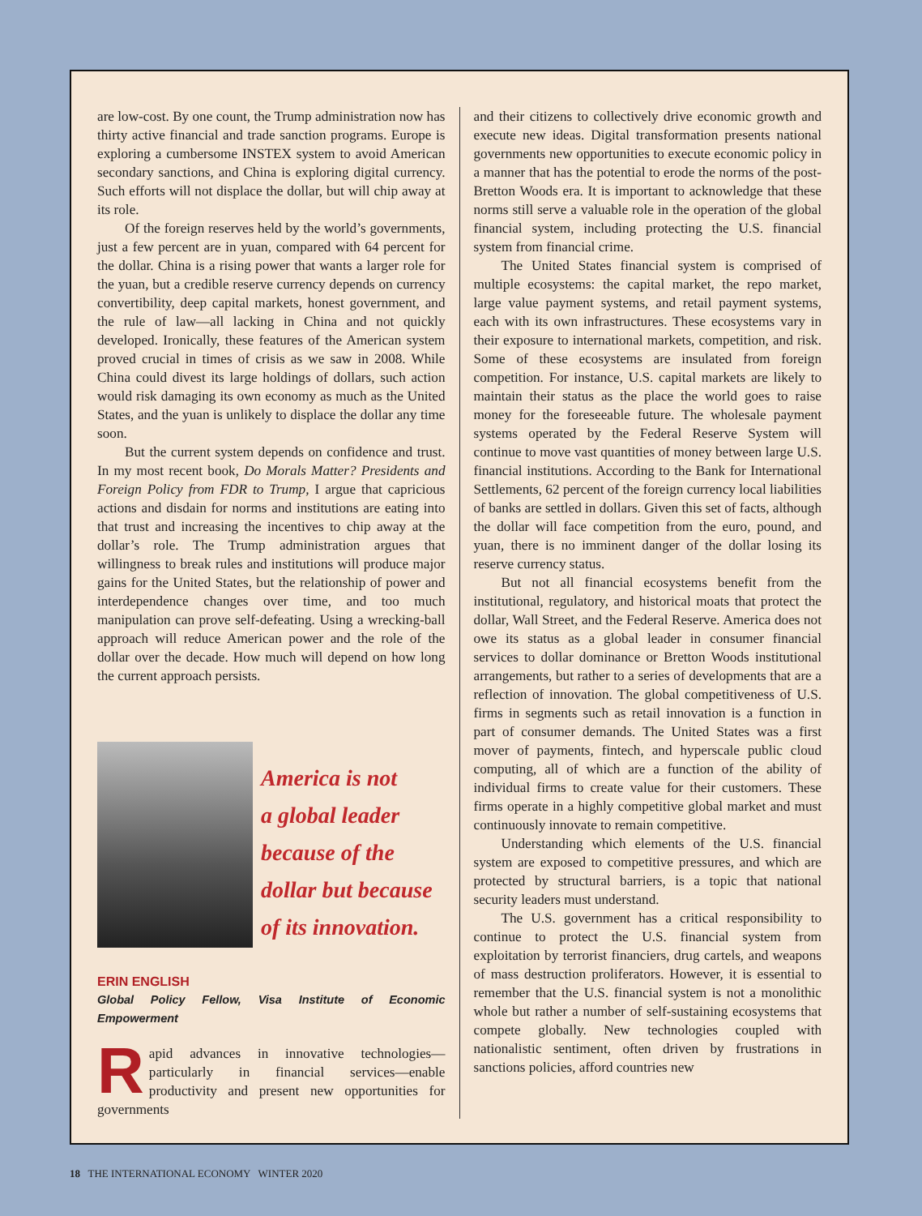are low-cost. By one count, the Trump administration now has thirty active financial and trade sanction programs. Europe is exploring a cumbersome INSTEX system to avoid American secondary sanctions, and China is exploring digital currency. Such efforts will not displace the dollar, but will chip away at its role.
Of the foreign reserves held by the world’s governments, just a few percent are in yuan, compared with 64 percent for the dollar. China is a rising power that wants a larger role for the yuan, but a credible reserve currency depends on currency convertibility, deep capital markets, honest government, and the rule of law—all lacking in China and not quickly developed. Ironically, these features of the American system proved crucial in times of crisis as we saw in 2008. While China could divest its large holdings of dollars, such action would risk damaging its own economy as much as the United States, and the yuan is unlikely to displace the dollar any time soon.
But the current system depends on confidence and trust. In my most recent book, Do Morals Matter? Presidents and Foreign Policy from FDR to Trump, I argue that capricious actions and disdain for norms and institutions are eating into that trust and increasing the incentives to chip away at the dollar’s role. The Trump administration argues that willingness to break rules and institutions will produce major gains for the United States, but the relationship of power and interdependence changes over time, and too much manipulation can prove self-defeating. Using a wrecking-ball approach will reduce American power and the role of the dollar over the decade. How much will depend on how long the current approach persists.
America is not
a global leader
because of the
dollar but because
of its innovation.
ERIN ENGLISH
Global Policy Fellow, Visa Institute of Economic Empowerment
Rapid advances in innovative technologies—particularly in financial services—enable productivity and present new opportunities for governments
and their citizens to collectively drive economic growth and execute new ideas. Digital transformation presents national governments new opportunities to execute economic policy in a manner that has the potential to erode the norms of the post-Bretton Woods era. It is important to acknowledge that these norms still serve a valuable role in the operation of the global financial system, including protecting the U.S. financial system from financial crime.
The United States financial system is comprised of multiple ecosystems: the capital market, the repo market, large value payment systems, and retail payment systems, each with its own infrastructures. These ecosystems vary in their exposure to international markets, competition, and risk. Some of these ecosystems are insulated from foreign competition. For instance, U.S. capital markets are likely to maintain their status as the place the world goes to raise money for the foreseeable future. The wholesale payment systems operated by the Federal Reserve System will continue to move vast quantities of money between large U.S. financial institutions. According to the Bank for International Settlements, 62 percent of the foreign currency local liabilities of banks are settled in dollars. Given this set of facts, although the dollar will face competition from the euro, pound, and yuan, there is no imminent danger of the dollar losing its reserve currency status.
But not all financial ecosystems benefit from the institutional, regulatory, and historical moats that protect the dollar, Wall Street, and the Federal Reserve. America does not owe its status as a global leader in consumer financial services to dollar dominance or Bretton Woods institutional arrangements, but rather to a series of developments that are a reflection of innovation. The global competitiveness of U.S. firms in segments such as retail innovation is a function in part of consumer demands. The United States was a first mover of payments, fintech, and hyperscale public cloud computing, all of which are a function of the ability of individual firms to create value for their customers. These firms operate in a highly competitive global market and must continuously innovate to remain competitive.
Understanding which elements of the U.S. financial system are exposed to competitive pressures, and which are protected by structural barriers, is a topic that national security leaders must understand.
The U.S. government has a critical responsibility to continue to protect the U.S. financial system from exploitation by terrorist financiers, drug cartels, and weapons of mass destruction proliferators. However, it is essential to remember that the U.S. financial system is not a monolithic whole but rather a number of self-sustaining ecosystems that compete globally. New technologies coupled with nationalistic sentiment, often driven by frustrations in sanctions policies, afford countries new
18 THE INTERNATIONAL ECONOMY WINTER 2020